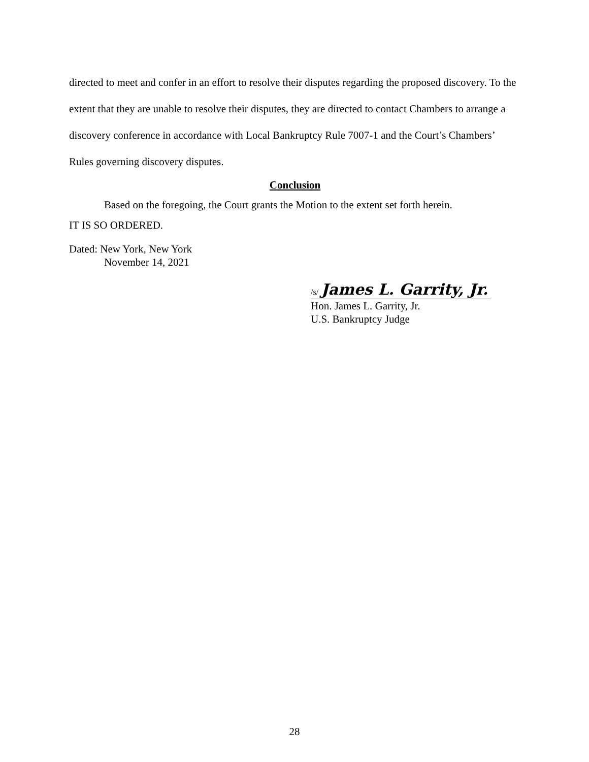directed to meet and confer in an effort to resolve their disputes regarding the proposed discovery. To the extent that they are unable to resolve their disputes, they are directed to contact Chambers to arrange a discovery conference in accordance with Local Bankruptcy Rule 7007-1 and the Court’s Chambers’ Rules governing discovery disputes.
Conclusion
Based on the foregoing, the Court grants the Motion to the extent set forth herein.
IT IS SO ORDERED.
Dated: New York, New York
November 14, 2021
/s/ James L. Garrity, Jr.
Hon. James L. Garrity, Jr.
U.S. Bankruptcy Judge
28